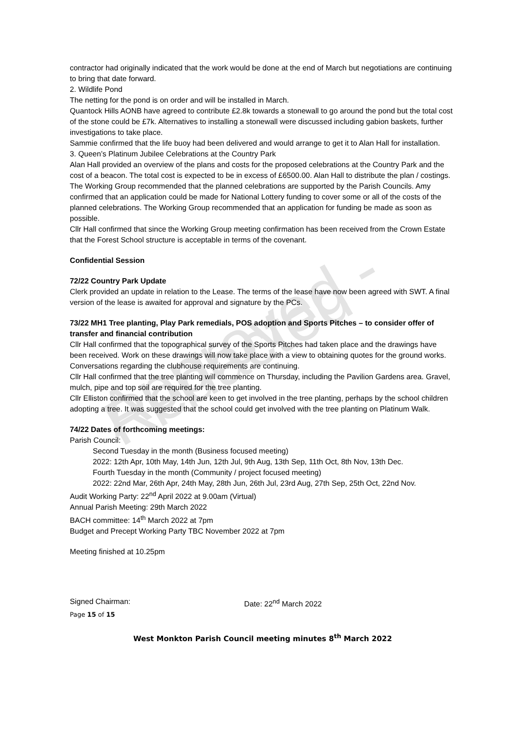Approved - Redacted
contractor had originally indicated that the work would be done at the end of March but negotiations are continuing to bring that date forward.
2. Wildlife Pond
The netting for the pond is on order and will be installed in March.
Quantock Hills AONB have agreed to contribute £2.8k towards a stonewall to go around the pond but the total cost of the stone could be £7k. Alternatives to installing a stonewall were discussed including gabion baskets, further investigations to take place.
Sammie confirmed that the life buoy had been delivered and would arrange to get it to Alan Hall for installation.
3. Queen’s Platinum Jubilee Celebrations at the Country Park
Alan Hall provided an overview of the plans and costs for the proposed celebrations at the Country Park and the cost of a beacon. The total cost is expected to be in excess of £6500.00. Alan Hall to distribute the plan / costings. The Working Group recommended that the planned celebrations are supported by the Parish Councils. Amy confirmed that an application could be made for National Lottery funding to cover some or all of the costs of the planned celebrations. The Working Group recommended that an application for funding be made as soon as possible.
Cllr Hall confirmed that since the Working Group meeting confirmation has been received from the Crown Estate that the Forest School structure is acceptable in terms of the covenant.
Confidential Session
72/22 Country Park Update
Clerk provided an update in relation to the Lease. The terms of the lease have now been agreed with SWT. A final version of the lease is awaited for approval and signature by the PCs.
73/22 MH1 Tree planting, Play Park remedials, POS adoption and Sports Pitches – to consider offer of transfer and financial contribution
Cllr Hall confirmed that the topographical survey of the Sports Pitches had taken place and the drawings have been received. Work on these drawings will now take place with a view to obtaining quotes for the ground works. Conversations regarding the clubhouse requirements are continuing.
Cllr Hall confirmed that the tree planting will commence on Thursday, including the Pavilion Gardens area. Gravel, mulch, pipe and top soil are required for the tree planting.
Cllr Elliston confirmed that the school are keen to get involved in the tree planting, perhaps by the school children adopting a tree. It was suggested that the school could get involved with the tree planting on Platinum Walk.
74/22 Dates of forthcoming meetings:
Parish Council:
Second Tuesday in the month (Business focused meeting)
2022: 12th Apr, 10th May, 14th Jun, 12th Jul, 9th Aug, 13th Sep, 11th Oct, 8th Nov, 13th Dec.
Fourth Tuesday in the month (Community / project focused meeting)
2022: 22nd Mar, 26th Apr, 24th May, 28th Jun, 26th Jul, 23rd Aug, 27th Sep, 25th Oct, 22nd Nov.
Audit Working Party: 22<sup>nd</sup> April 2022 at 9.00am (Virtual)
Annual Parish Meeting: 29th March 2022
BACH committee: 14<sup>th</sup> March 2022 at 7pm
Budget and Precept Working Party TBC November 2022 at 7pm
Meeting finished at 10.25pm
Signed Chairman: Date: 22<sup>nd</sup> March 2022
Page 15 of 15
West Monkton Parish Council meeting minutes 8<sup>th</sup> March 2022